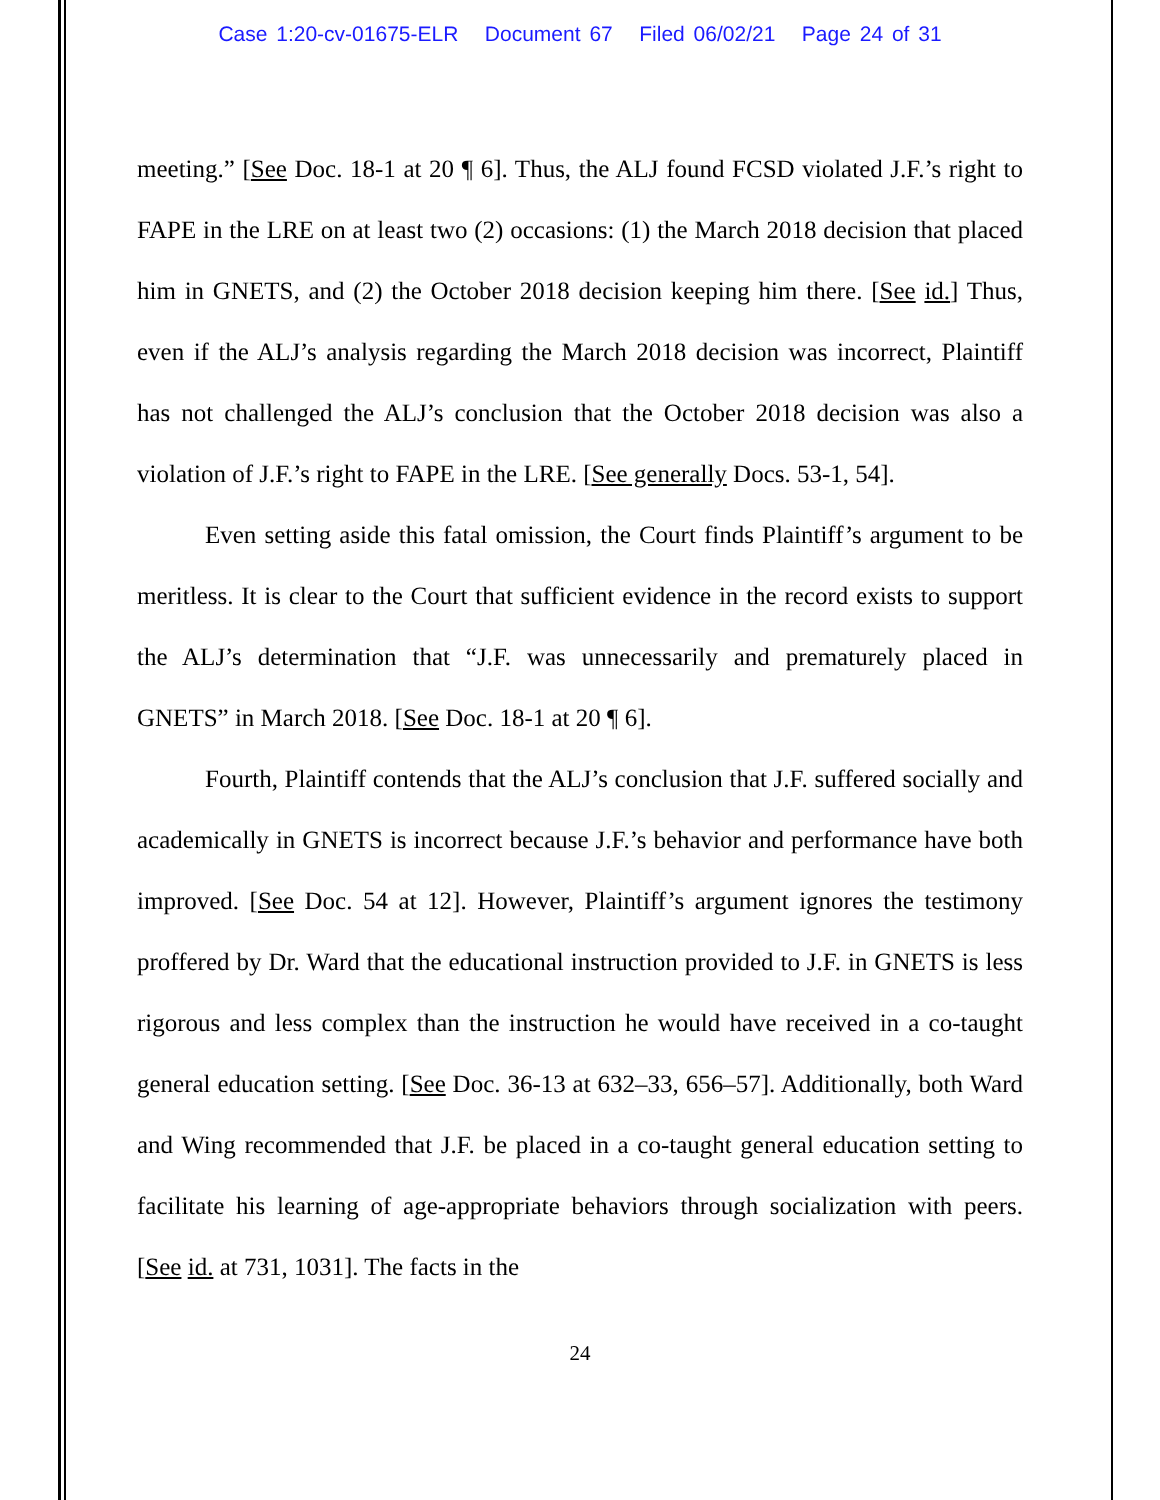Case 1:20-cv-01675-ELR Document 67 Filed 06/02/21 Page 24 of 31
meeting.” [See Doc. 18-1 at 20 ¶ 6]. Thus, the ALJ found FCSD violated J.F.’s right to FAPE in the LRE on at least two (2) occasions: (1) the March 2018 decision that placed him in GNETS, and (2) the October 2018 decision keeping him there. [See id.] Thus, even if the ALJ’s analysis regarding the March 2018 decision was incorrect, Plaintiff has not challenged the ALJ’s conclusion that the October 2018 decision was also a violation of J.F.’s right to FAPE in the LRE. [See generally Docs. 53-1, 54].
Even setting aside this fatal omission, the Court finds Plaintiff’s argument to be meritless. It is clear to the Court that sufficient evidence in the record exists to support the ALJ’s determination that “J.F. was unnecessarily and prematurely placed in GNETS” in March 2018. [See Doc. 18-1 at 20 ¶ 6].
Fourth, Plaintiff contends that the ALJ’s conclusion that J.F. suffered socially and academically in GNETS is incorrect because J.F.’s behavior and performance have both improved. [See Doc. 54 at 12]. However, Plaintiff’s argument ignores the testimony proffered by Dr. Ward that the educational instruction provided to J.F. in GNETS is less rigorous and less complex than the instruction he would have received in a co-taught general education setting. [See Doc. 36-13 at 632–33, 656–57]. Additionally, both Ward and Wing recommended that J.F. be placed in a co-taught general education setting to facilitate his learning of age-appropriate behaviors through socialization with peers. [See id. at 731, 1031]. The facts in the
24